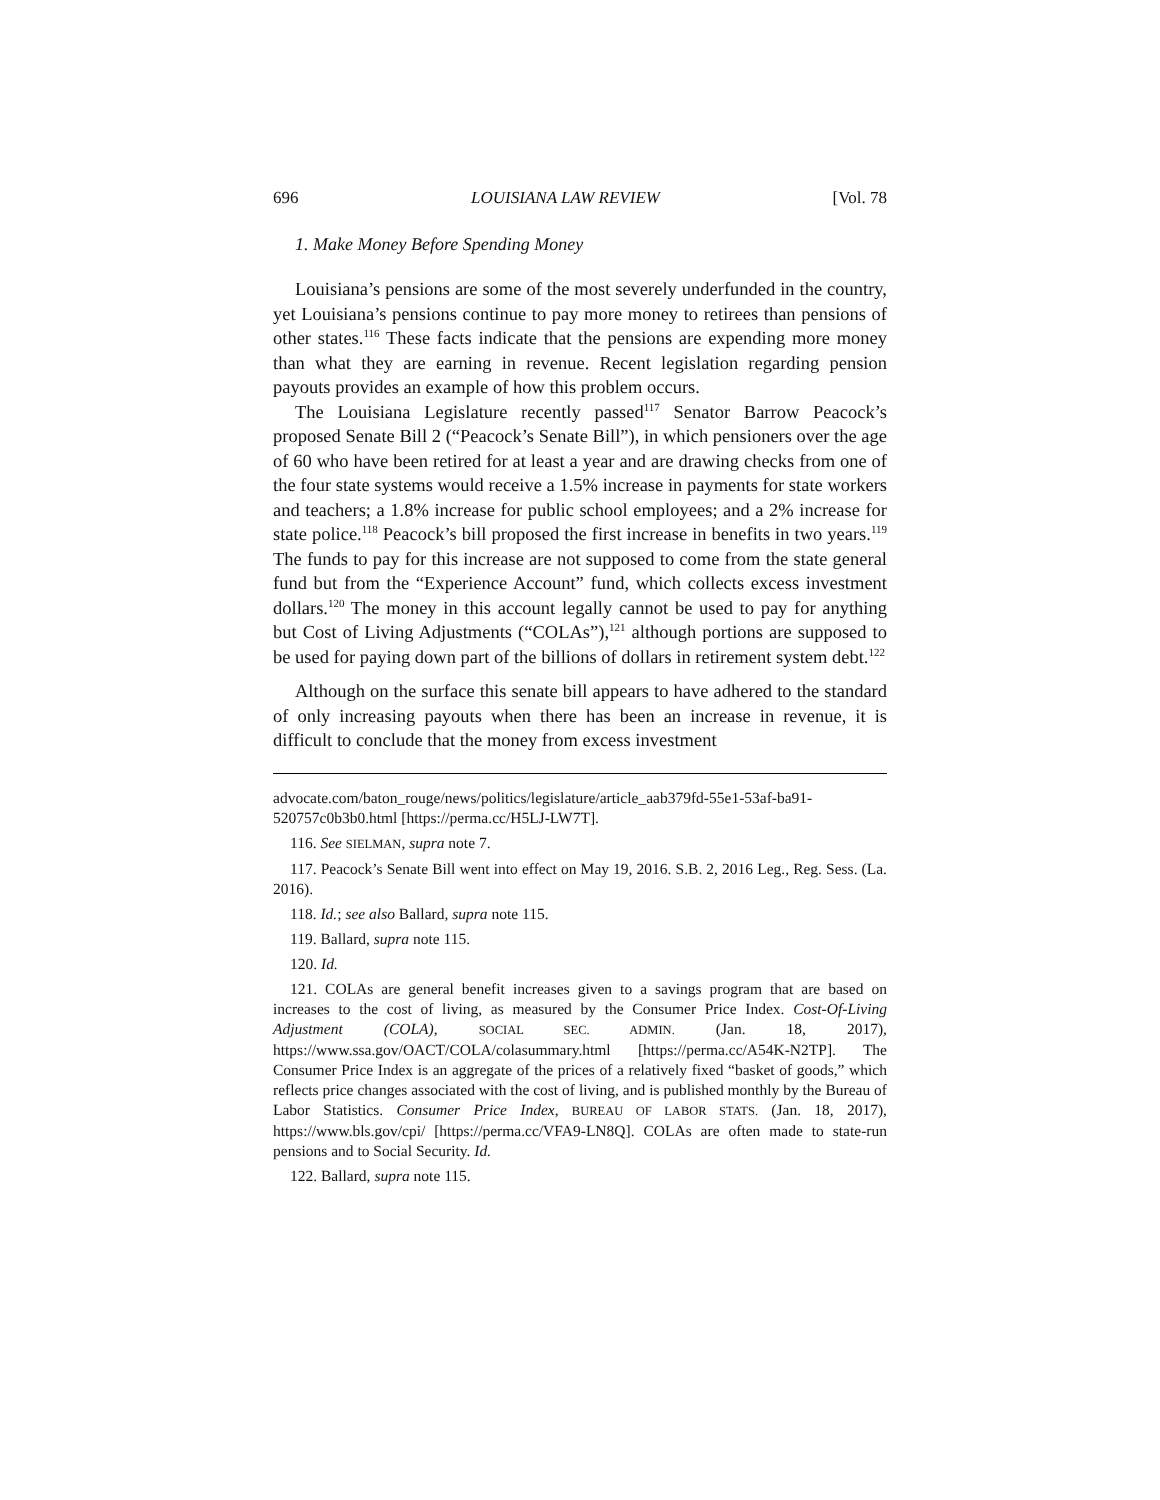696 LOUISIANA LAW REVIEW [Vol. 78
1. Make Money Before Spending Money
Louisiana’s pensions are some of the most severely underfunded in the country, yet Louisiana’s pensions continue to pay more money to retirees than pensions of other states.<sup>116</sup> These facts indicate that the pensions are expending more money than what they are earning in revenue. Recent legislation regarding pension payouts provides an example of how this problem occurs.
The Louisiana Legislature recently passed<sup>117</sup> Senator Barrow Peacock’s proposed Senate Bill 2 (“Peacock’s Senate Bill”), in which pensioners over the age of 60 who have been retired for at least a year and are drawing checks from one of the four state systems would receive a 1.5% increase in payments for state workers and teachers; a 1.8% increase for public school employees; and a 2% increase for state police.<sup>118</sup> Peacock’s bill proposed the first increase in benefits in two years.<sup>119</sup> The funds to pay for this increase are not supposed to come from the state general fund but from the “Experience Account” fund, which collects excess investment dollars.<sup>120</sup> The money in this account legally cannot be used to pay for anything but Cost of Living Adjustments (“COLAs”),<sup>121</sup> although portions are supposed to be used for paying down part of the billions of dollars in retirement system debt.<sup>122</sup>
Although on the surface this senate bill appears to have adhered to the standard of only increasing payouts when there has been an increase in revenue, it is difficult to conclude that the money from excess investment
advocate.com/baton_rouge/news/politics/legislature/article_aab379fd-55e1-53af-ba91-520757c0b3b0.html [https://perma.cc/H5LJ-LW7T].
116. See SIELMAN, supra note 7.
117. Peacock’s Senate Bill went into effect on May 19, 2016. S.B. 2, 2016 Leg., Reg. Sess. (La. 2016).
118. Id.; see also Ballard, supra note 115.
119. Ballard, supra note 115.
120. Id.
121. COLAs are general benefit increases given to a savings program that are based on increases to the cost of living, as measured by the Consumer Price Index. Cost-Of-Living Adjustment (COLA), SOCIAL SEC. ADMIN. (Jan. 18, 2017), https://www.ssa.gov/OACT/COLA/colasummary.html [https://perma.cc/A54K-N2TP]. The Consumer Price Index is an aggregate of the prices of a relatively fixed “basket of goods,” which reflects price changes associated with the cost of living, and is published monthly by the Bureau of Labor Statistics. Consumer Price Index, BUREAU OF LABOR STATS. (Jan. 18, 2017), https://www.bls.gov/cpi/ [https://perma.cc/VFA9-LN8Q]. COLAs are often made to state-run pensions and to Social Security. Id.
122. Ballard, supra note 115.